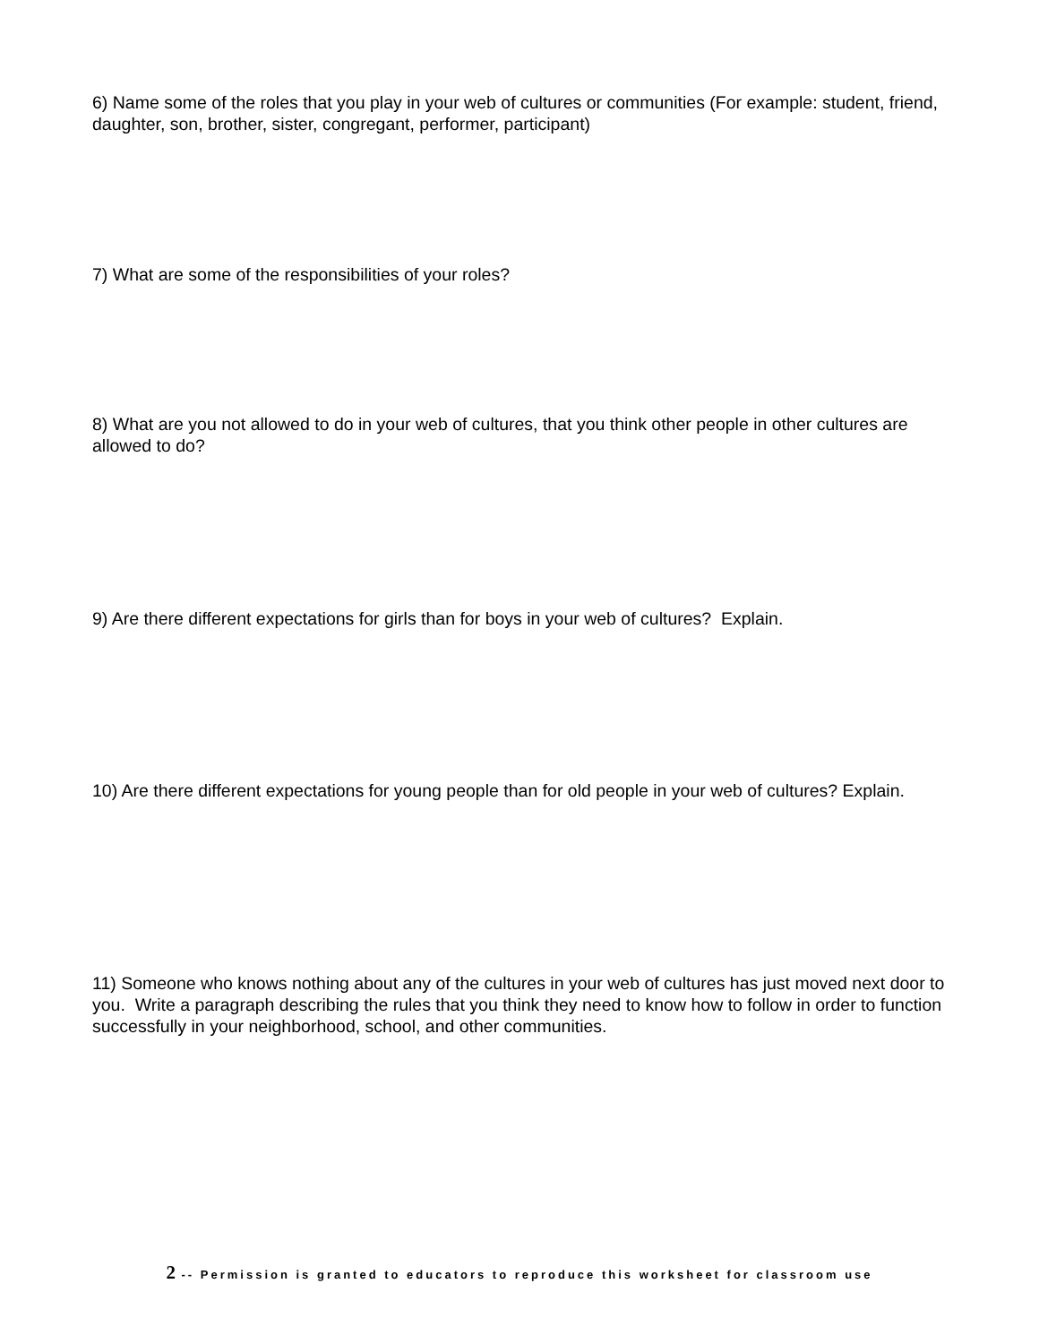6) Name some of the roles that you play in your web of cultures or communities (For example: student, friend, daughter, son, brother, sister, congregant, performer, participant)
7) What are some of the responsibilities of your roles?
8) What are you not allowed to do in your web of cultures, that you think other people in other cultures are allowed to do?
9) Are there different expectations for girls than for boys in your web of cultures? Explain.
10) Are there different expectations for young people than for old people in your web of cultures? Explain.
11) Someone who knows nothing about any of the cultures in your web of cultures has just moved next door to you. Write a paragraph describing the rules that you think they need to know how to follow in order to function successfully in your neighborhood, school, and other communities.
2 -- Permission is granted to educators to reproduce this worksheet for classroom use